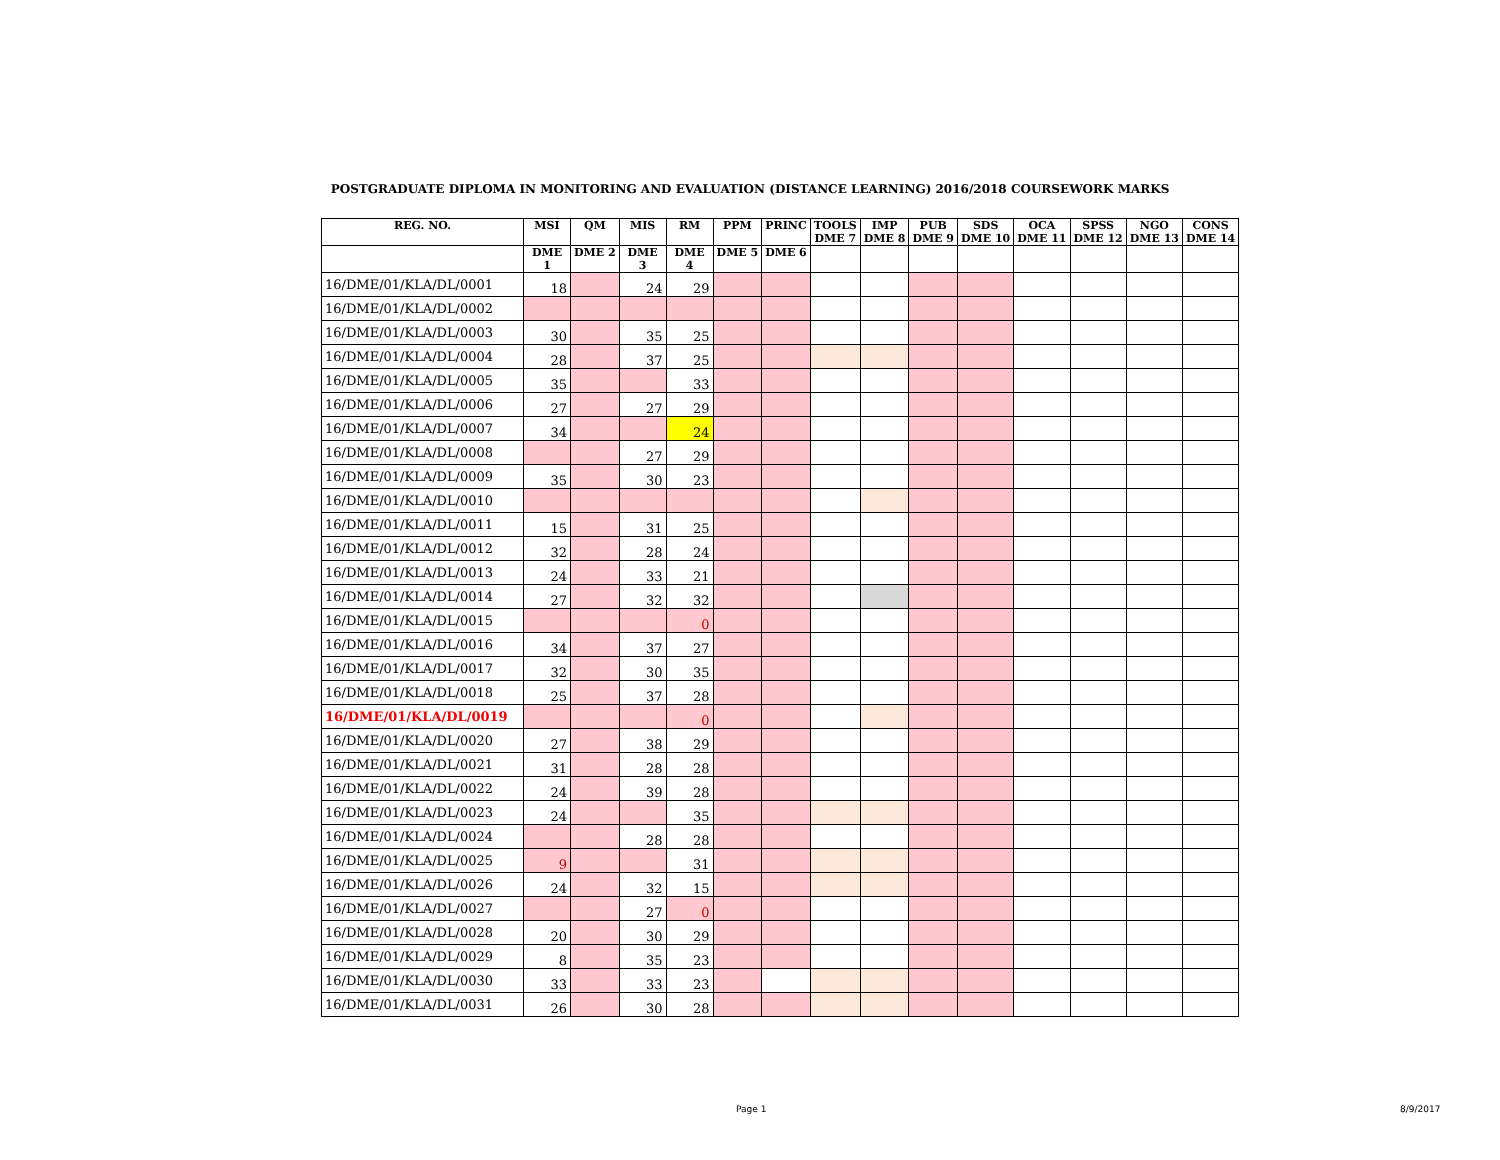POSTGRADUATE DIPLOMA IN MONITORING AND EVALUATION (DISTANCE LEARNING) 2016/2018 COURSEWORK MARKS
| REG. NO. | MSI | QM | MIS | RM | PPM | PRINC | TOOLS DME 7 | IMP DME 8 | PUB DME 9 | SDS DME 10 | OCA DME 11 | SPSS DME 12 | NGO DME 13 | CONS DME 14 |
| --- | --- | --- | --- | --- | --- | --- | --- | --- | --- | --- | --- | --- | --- | --- |
| | DME 1 | DME 2 | DME 3 | DME 4 | DME 5 | DME 6 | | | | | | | | |
| 16/DME/01/KLA/DL/0001 | 18 | | 24 | 29 | | | | | | | | | | |
| 16/DME/01/KLA/DL/0002 | | | | | | | | | | | | | | |
| 16/DME/01/KLA/DL/0003 | 30 | | 35 | 25 | | | | | | | | | | |
| 16/DME/01/KLA/DL/0004 | 28 | | 37 | 25 | | | | | | | | | | |
| 16/DME/01/KLA/DL/0005 | 35 | | | 33 | | | | | | | | | | |
| 16/DME/01/KLA/DL/0006 | 27 | | 27 | 29 | | | | | | | | | | |
| 16/DME/01/KLA/DL/0007 | 34 | | | 24 | | | | | | | | | | |
| 16/DME/01/KLA/DL/0008 | | | 27 | 29 | | | | | | | | | | |
| 16/DME/01/KLA/DL/0009 | 35 | | 30 | 23 | | | | | | | | | | |
| 16/DME/01/KLA/DL/0010 | | | | | | | | | | | | | | |
| 16/DME/01/KLA/DL/0011 | 15 | | 31 | 25 | | | | | | | | | | |
| 16/DME/01/KLA/DL/0012 | 32 | | 28 | 24 | | | | | | | | | | |
| 16/DME/01/KLA/DL/0013 | 24 | | 33 | 21 | | | | | | | | | | |
| 16/DME/01/KLA/DL/0014 | 27 | | 32 | 32 | | | | | | | | | | |
| 16/DME/01/KLA/DL/0015 | | | | 0 | | | | | | | | | | |
| 16/DME/01/KLA/DL/0016 | 34 | | 37 | 27 | | | | | | | | | | |
| 16/DME/01/KLA/DL/0017 | 32 | | 30 | 35 | | | | | | | | | | |
| 16/DME/01/KLA/DL/0018 | 25 | | 37 | 28 | | | | | | | | | | |
| 16/DME/01/KLA/DL/0019 | | | | 0 | | | | | | | | | | |
| 16/DME/01/KLA/DL/0020 | 27 | | 38 | 29 | | | | | | | | | | |
| 16/DME/01/KLA/DL/0021 | 31 | | 28 | 28 | | | | | | | | | | |
| 16/DME/01/KLA/DL/0022 | 24 | | 39 | 28 | | | | | | | | | | |
| 16/DME/01/KLA/DL/0023 | 24 | | | 35 | | | | | | | | | | |
| 16/DME/01/KLA/DL/0024 | | | 28 | 28 | | | | | | | | | | |
| 16/DME/01/KLA/DL/0025 | 9 | | | 31 | | | | | | | | | | |
| 16/DME/01/KLA/DL/0026 | 24 | | 32 | 15 | | | | | | | | | | |
| 16/DME/01/KLA/DL/0027 | | | 27 | 0 | | | | | | | | | | |
| 16/DME/01/KLA/DL/0028 | 20 | | 30 | 29 | | | | | | | | | | |
| 16/DME/01/KLA/DL/0029 | 8 | | 35 | 23 | | | | | | | | | | |
| 16/DME/01/KLA/DL/0030 | 33 | | 33 | 23 | | | | | | | | | | |
| 16/DME/01/KLA/DL/0031 | 26 | | 30 | 28 | | | | | | | | | | |
Page 1 8/9/2017